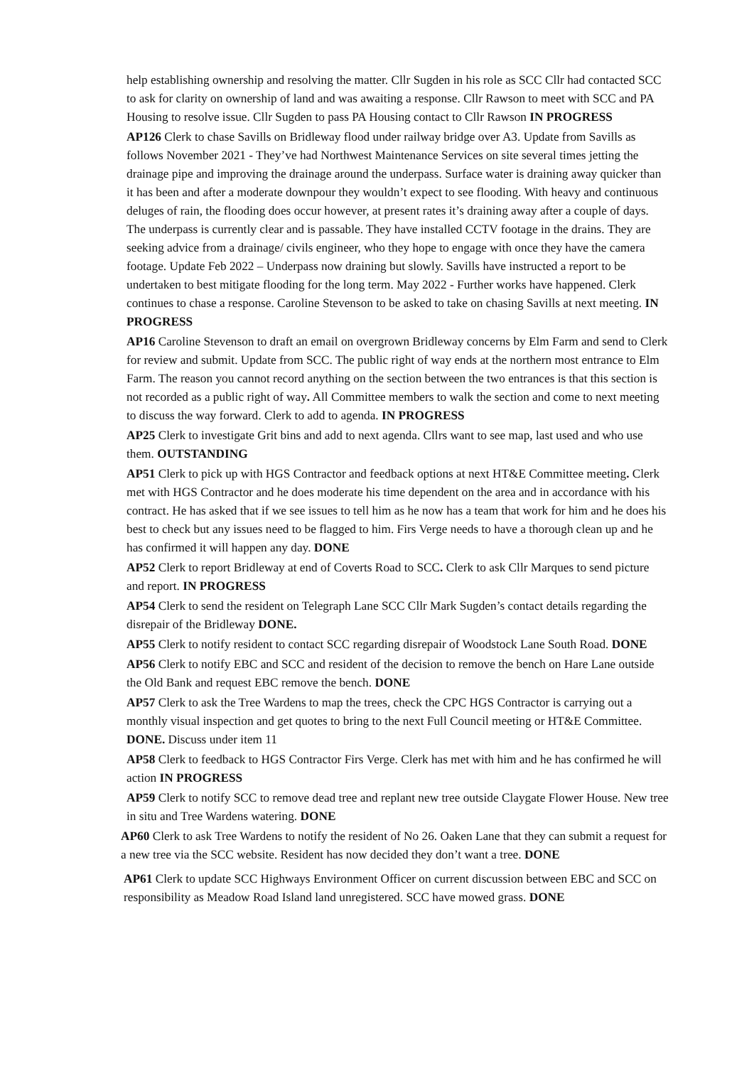help establishing ownership and resolving the matter. Cllr Sugden in his role as SCC Cllr had contacted SCC to ask for clarity on ownership of land and was awaiting a response. Cllr Rawson to meet with SCC and PA Housing to resolve issue. Cllr Sugden to pass PA Housing contact to Cllr Rawson IN PROGRESS
AP126 Clerk to chase Savills on Bridleway flood under railway bridge over A3. Update from Savills as follows November 2021 - They’ve had Northwest Maintenance Services on site several times jetting the drainage pipe and improving the drainage around the underpass. Surface water is draining away quicker than it has been and after a moderate downpour they wouldn’t expect to see flooding. With heavy and continuous deluges of rain, the flooding does occur however, at present rates it’s draining away after a couple of days. The underpass is currently clear and is passable. They have installed CCTV footage in the drains. They are seeking advice from a drainage/ civils engineer, who they hope to engage with once they have the camera footage. Update Feb 2022 – Underpass now draining but slowly. Savills have instructed a report to be undertaken to best mitigate flooding for the long term. May 2022 - Further works have happened. Clerk continues to chase a response. Caroline Stevenson to be asked to take on chasing Savills at next meeting. IN PROGRESS
AP16 Caroline Stevenson to draft an email on overgrown Bridleway concerns by Elm Farm and send to Clerk for review and submit. Update from SCC. The public right of way ends at the northern most entrance to Elm Farm. The reason you cannot record anything on the section between the two entrances is that this section is not recorded as a public right of way. All Committee members to walk the section and come to next meeting to discuss the way forward. Clerk to add to agenda. IN PROGRESS
AP25 Clerk to investigate Grit bins and add to next agenda. Cllrs want to see map, last used and who use them. OUTSTANDING
AP51 Clerk to pick up with HGS Contractor and feedback options at next HT&E Committee meeting. Clerk met with HGS Contractor and he does moderate his time dependent on the area and in accordance with his contract. He has asked that if we see issues to tell him as he now has a team that work for him and he does his best to check but any issues need to be flagged to him. Firs Verge needs to have a thorough clean up and he has confirmed it will happen any day. DONE
AP52 Clerk to report Bridleway at end of Coverts Road to SCC. Clerk to ask Cllr Marques to send picture and report. IN PROGRESS
AP54 Clerk to send the resident on Telegraph Lane SCC Cllr Mark Sugden’s contact details regarding the disrepair of the Bridleway DONE.
AP55 Clerk to notify resident to contact SCC regarding disrepair of Woodstock Lane South Road. DONE
AP56 Clerk to notify EBC and SCC and resident of the decision to remove the bench on Hare Lane outside the Old Bank and request EBC remove the bench. DONE
AP57 Clerk to ask the Tree Wardens to map the trees, check the CPC HGS Contractor is carrying out a monthly visual inspection and get quotes to bring to the next Full Council meeting or HT&E Committee. DONE. Discuss under item 11
AP58 Clerk to feedback to HGS Contractor Firs Verge. Clerk has met with him and he has confirmed he will action IN PROGRESS
AP59 Clerk to notify SCC to remove dead tree and replant new tree outside Claygate Flower House. New tree in situ and Tree Wardens watering. DONE
AP60 Clerk to ask Tree Wardens to notify the resident of No 26. Oaken Lane that they can submit a request for a new tree via the SCC website. Resident has now decided they don’t want a tree. DONE
AP61 Clerk to update SCC Highways Environment Officer on current discussion between EBC and SCC on responsibility as Meadow Road Island land unregistered. SCC have mowed grass. DONE